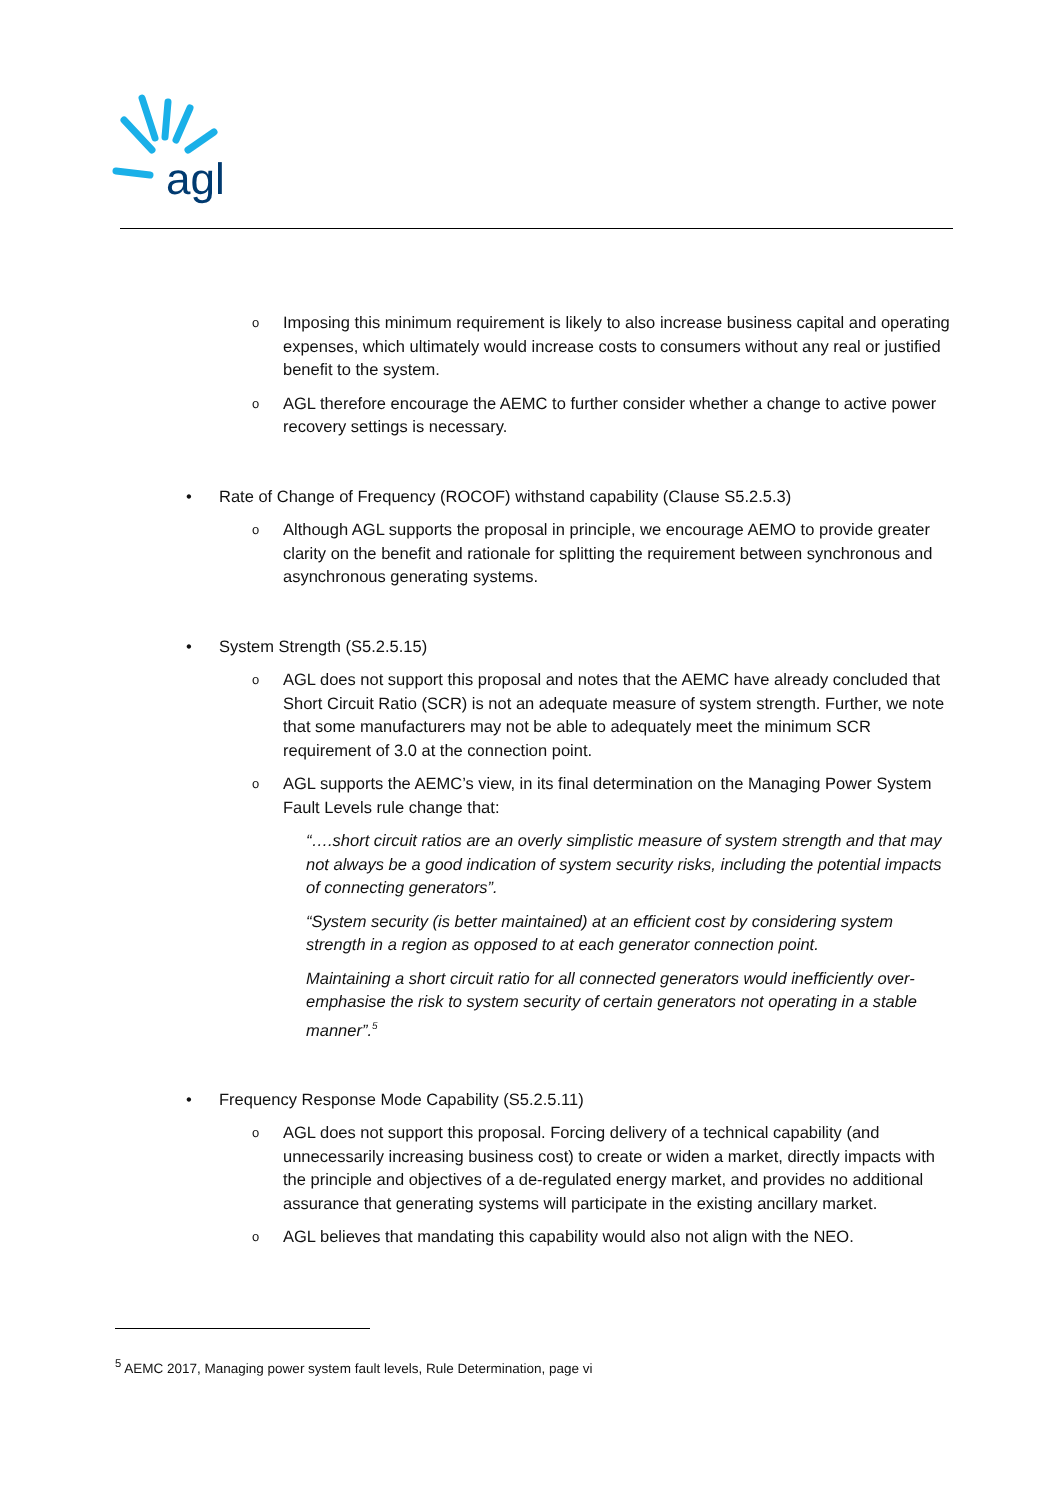agl
o Imposing this minimum requirement is likely to also increase business capital and operating expenses, which ultimately would increase costs to consumers without any real or justified benefit to the system.
o AGL therefore encourage the AEMC to further consider whether a change to active power recovery settings is necessary.
• Rate of Change of Frequency (ROCOF) withstand capability (Clause S5.2.5.3)
o Although AGL supports the proposal in principle, we encourage AEMO to provide greater clarity on the benefit and rationale for splitting the requirement between synchronous and asynchronous generating systems.
• System Strength (S5.2.5.15)
o AGL does not support this proposal and notes that the AEMC have already concluded that Short Circuit Ratio (SCR) is not an adequate measure of system strength. Further, we note that some manufacturers may not be able to adequately meet the minimum SCR requirement of 3.0 at the connection point.
o AGL supports the AEMC’s view, in its final determination on the Managing Power System Fault Levels rule change that:
“….short circuit ratios are an overly simplistic measure of system strength and that may not always be a good indication of system security risks, including the potential impacts of connecting generators”.
“System security (is better maintained) at an efficient cost by considering system strength in a region as opposed to at each generator connection point.
Maintaining a short circuit ratio for all connected generators would inefficiently over-emphasise the risk to system security of certain generators not operating in a stable manner”.<sup>5</sup>
• Frequency Response Mode Capability (S5.2.5.11)
o AGL does not support this proposal. Forcing delivery of a technical capability (and unnecessarily increasing business cost) to create or widen a market, directly impacts with the principle and objectives of a de-regulated energy market, and provides no additional assurance that generating systems will participate in the existing ancillary market.
o AGL believes that mandating this capability would also not align with the NEO.
<sup>5</sup> AEMC 2017, Managing power system fault levels, Rule Determination, page vi